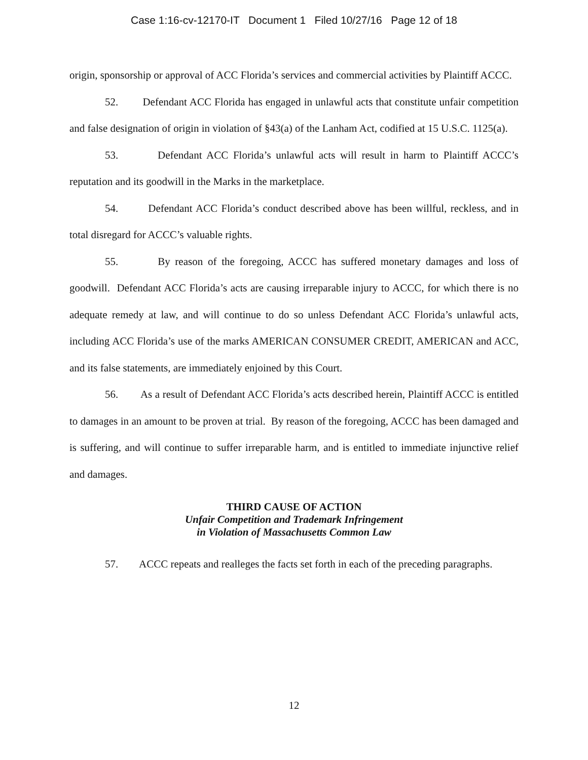Case 1:16-cv-12170-IT Document 1 Filed 10/27/16 Page 12 of 18
origin, sponsorship or approval of ACC Florida’s services and commercial activities by Plaintiff ACCC.
52. Defendant ACC Florida has engaged in unlawful acts that constitute unfair competition and false designation of origin in violation of §43(a) of the Lanham Act, codified at 15 U.S.C. 1125(a).
53. Defendant ACC Florida’s unlawful acts will result in harm to Plaintiff ACCC’s reputation and its goodwill in the Marks in the marketplace.
54. Defendant ACC Florida’s conduct described above has been willful, reckless, and in total disregard for ACCC’s valuable rights.
55. By reason of the foregoing, ACCC has suffered monetary damages and loss of goodwill. Defendant ACC Florida’s acts are causing irreparable injury to ACCC, for which there is no adequate remedy at law, and will continue to do so unless Defendant ACC Florida’s unlawful acts, including ACC Florida’s use of the marks AMERICAN CONSUMER CREDIT, AMERICAN and ACC, and its false statements, are immediately enjoined by this Court.
56. As a result of Defendant ACC Florida’s acts described herein, Plaintiff ACCC is entitled to damages in an amount to be proven at trial. By reason of the foregoing, ACCC has been damaged and is suffering, and will continue to suffer irreparable harm, and is entitled to immediate injunctive relief and damages.
THIRD CAUSE OF ACTION
Unfair Competition and Trademark Infringement
in Violation of Massachusetts Common Law
57. ACCC repeats and realleges the facts set forth in each of the preceding paragraphs.
12